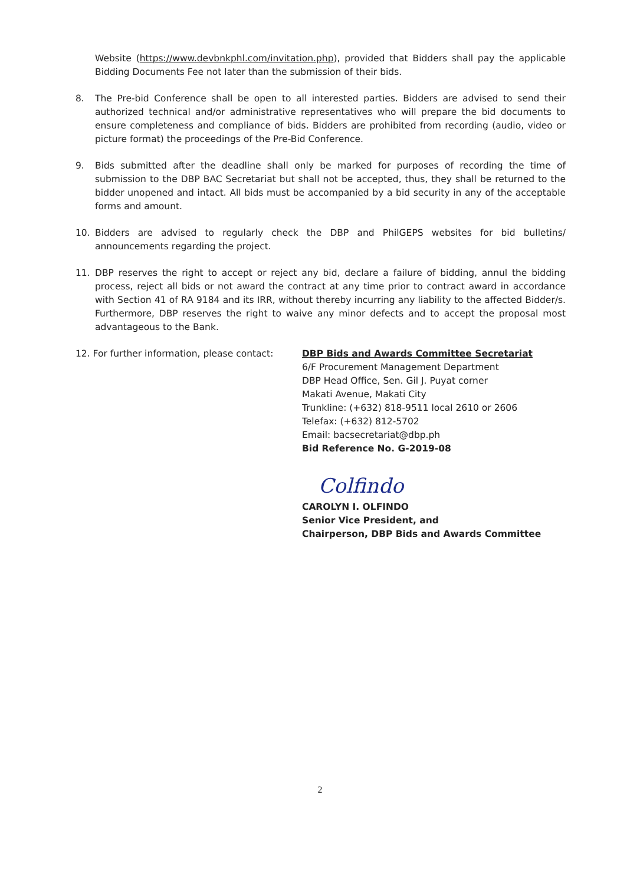Website (https://www.devbnkphl.com/invitation.php), provided that Bidders shall pay the applicable Bidding Documents Fee not later than the submission of their bids.
8. The Pre-bid Conference shall be open to all interested parties. Bidders are advised to send their authorized technical and/or administrative representatives who will prepare the bid documents to ensure completeness and compliance of bids. Bidders are prohibited from recording (audio, video or picture format) the proceedings of the Pre-Bid Conference.
9. Bids submitted after the deadline shall only be marked for purposes of recording the time of submission to the DBP BAC Secretariat but shall not be accepted, thus, they shall be returned to the bidder unopened and intact. All bids must be accompanied by a bid security in any of the acceptable forms and amount.
10. Bidders are advised to regularly check the DBP and PhilGEPS websites for bid bulletins/ announcements regarding the project.
11. DBP reserves the right to accept or reject any bid, declare a failure of bidding, annul the bidding process, reject all bids or not award the contract at any time prior to contract award in accordance with Section 41 of RA 9184 and its IRR, without thereby incurring any liability to the affected Bidder/s. Furthermore, DBP reserves the right to waive any minor defects and to accept the proposal most advantageous to the Bank.
12. For further information, please contact:
DBP Bids and Awards Committee Secretariat
6/F Procurement Management Department
DBP Head Office, Sen. Gil J. Puyat corner
Makati Avenue, Makati City
Trunkline: (+632) 818-9511 local 2610 or 2606
Telefax: (+632) 812-5702
Email: bacsecretariat@dbp.ph
Bid Reference No. G-2019-08
Colfindo
CAROLYN I. OLFINDO
Senior Vice President, and
Chairperson, DBP Bids and Awards Committee
2